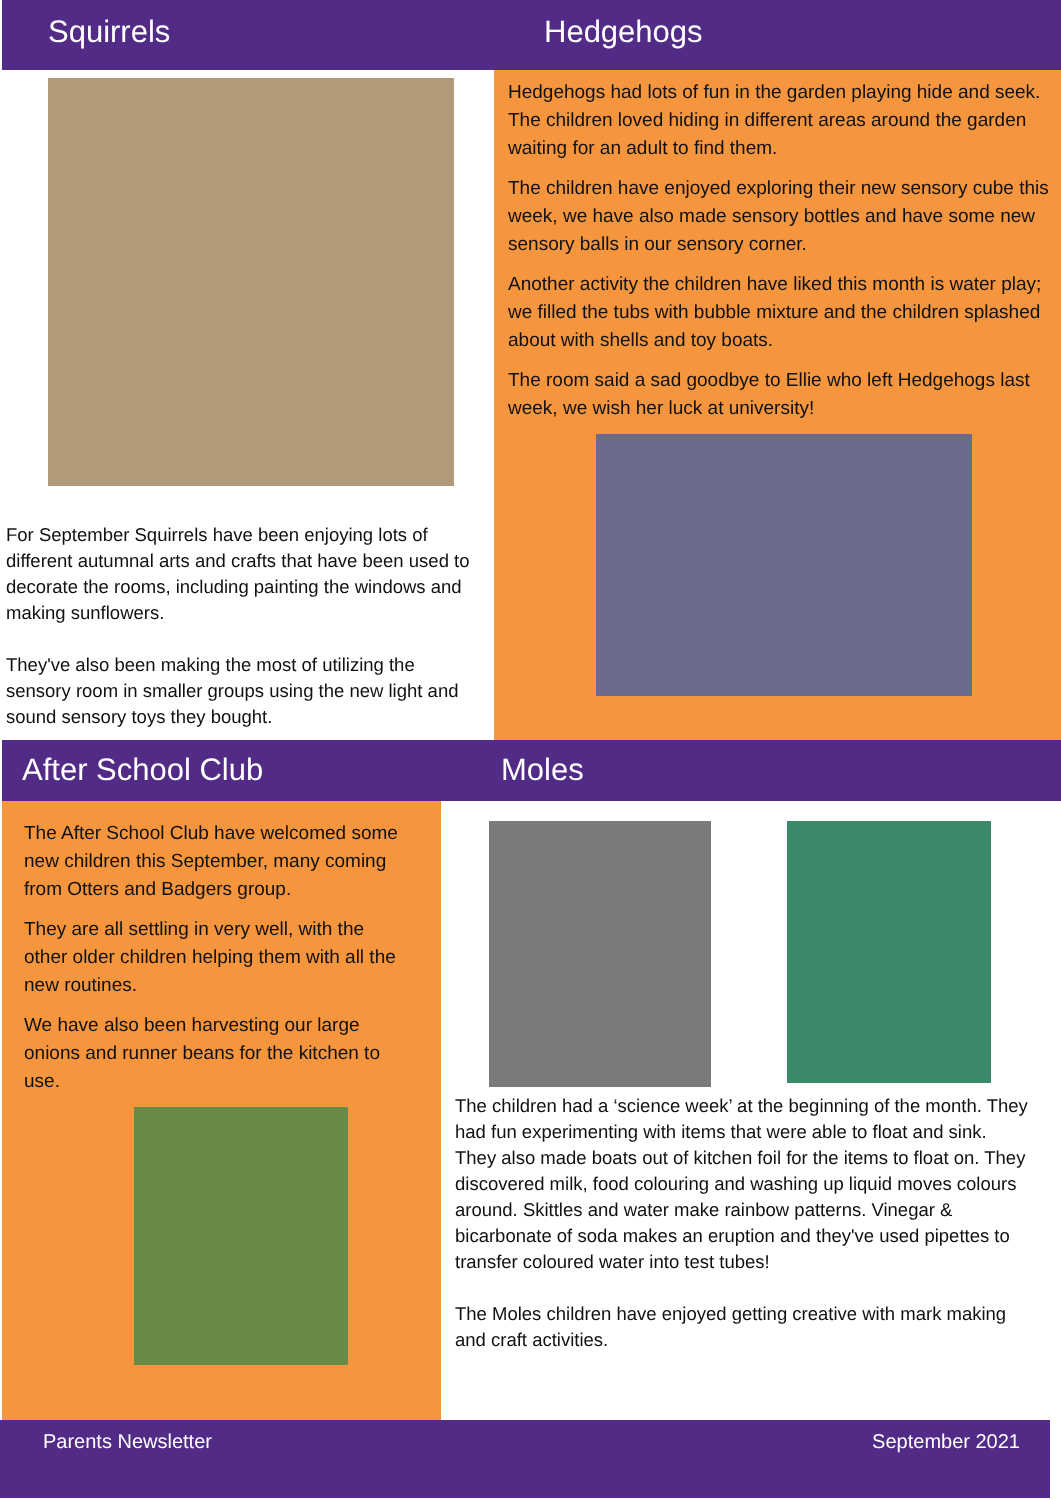Squirrels
For September Squirrels have been enjoying lots of different autumnal arts and crafts that have been used to decorate the rooms, including painting the windows and making sunflowers.
They've also been making the most of utilizing the sensory room in smaller groups using the new light and sound sensory toys they bought.
Hedgehogs
Hedgehogs had lots of fun in the garden playing hide and seek. The children loved hiding in different areas around the garden waiting for an adult to find them.
The children have enjoyed exploring their new sensory cube this week, we have also made sensory bottles and have some new sensory balls in our sensory corner.
Another activity the children have liked this month is water play; we filled the tubs with bubble mixture and the children splashed about with shells and toy boats.
The room said a sad goodbye to Ellie who left Hedgehogs last week, we wish her luck at university!
After School Club
The After School Club have welcomed some new children this September, many coming from Otters and Badgers group.
They are all settling in very well, with the other older children helping them with all the new routines.
We have also been harvesting our large onions and runner beans for the kitchen to use.
Moles
The children had a ‘science week’ at the beginning of the month. They had fun experimenting with items that were able to float and sink.
They also made boats out of kitchen foil for the items to float on. They discovered milk, food colouring and washing up liquid moves colours around. Skittles and water make rainbow patterns. Vinegar & bicarbonate of soda makes an eruption and they've used pipettes to transfer coloured water into test tubes!
The Moles children have enjoyed getting creative with mark making and craft activities.
Parents Newsletter September 2021